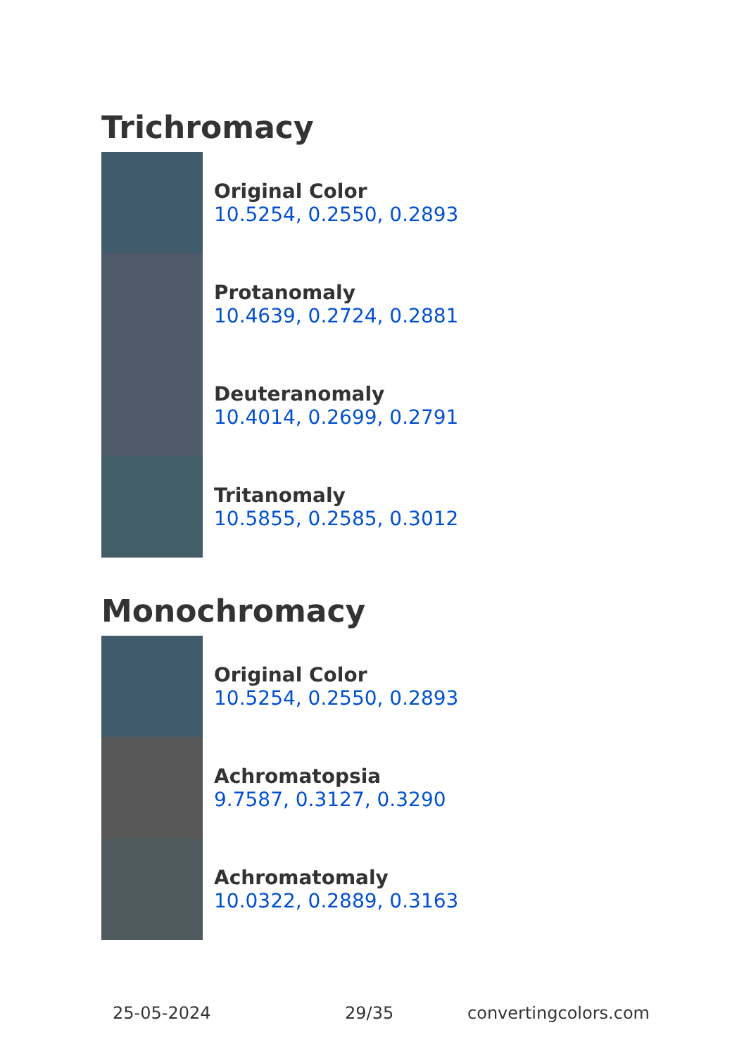Trichromacy
Original Color
10.5254, 0.2550, 0.2893
Protanomaly
10.4639, 0.2724, 0.2881
Deuteranomaly
10.4014, 0.2699, 0.2791
Tritanomaly
10.5855, 0.2585, 0.3012
Monochromacy
Original Color
10.5254, 0.2550, 0.2893
Achromatopsia
9.7587, 0.3127, 0.3290
Achromatomaly
10.0322, 0.2889, 0.3163
25-05-2024 29/35 convertingcolors.com